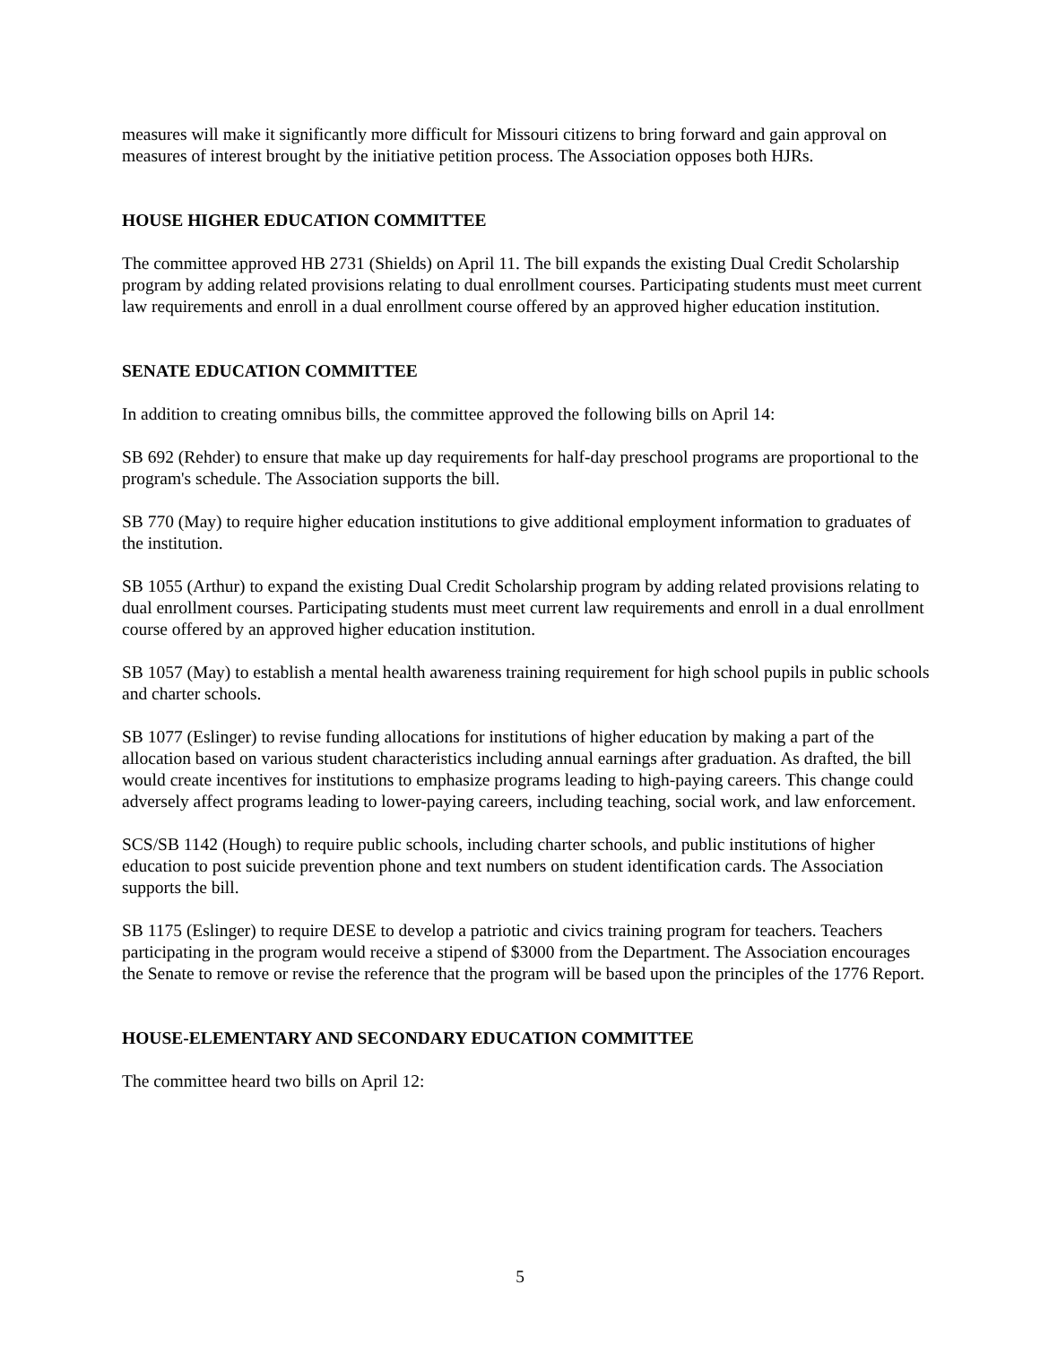measures will make it significantly more difficult for Missouri citizens to bring forward and gain approval on measures of interest brought by the initiative petition process. The Association opposes both HJRs.
HOUSE HIGHER EDUCATION COMMITTEE
The committee approved HB 2731 (Shields) on April 11. The bill expands the existing Dual Credit Scholarship program by adding related provisions relating to dual enrollment courses. Participating students must meet current law requirements and enroll in a dual enrollment course offered by an approved higher education institution.
SENATE EDUCATION COMMITTEE
In addition to creating omnibus bills, the committee approved the following bills on April 14:
SB 692 (Rehder) to ensure that make up day requirements for half-day preschool programs are proportional to the program's schedule. The Association supports the bill.
SB 770 (May) to require higher education institutions to give additional employment information to graduates of the institution.
SB 1055 (Arthur) to expand the existing Dual Credit Scholarship program by adding related provisions relating to dual enrollment courses. Participating students must meet current law requirements and enroll in a dual enrollment course offered by an approved higher education institution.
SB 1057 (May) to establish a mental health awareness training requirement for high school pupils in public schools and charter schools.
SB 1077 (Eslinger) to revise funding allocations for institutions of higher education by making a part of the allocation based on various student characteristics including annual earnings after graduation. As drafted, the bill would create incentives for institutions to emphasize programs leading to high-paying careers. This change could adversely affect programs leading to lower-paying careers, including teaching, social work, and law enforcement.
SCS/SB 1142 (Hough) to require public schools, including charter schools, and public institutions of higher education to post suicide prevention phone and text numbers on student identification cards. The Association supports the bill.
SB 1175 (Eslinger) to require DESE to develop a patriotic and civics training program for teachers. Teachers participating in the program would receive a stipend of $3000 from the Department. The Association encourages the Senate to remove or revise the reference that the program will be based upon the principles of the 1776 Report.
HOUSE-ELEMENTARY AND SECONDARY EDUCATION COMMITTEE
The committee heard two bills on April 12:
5